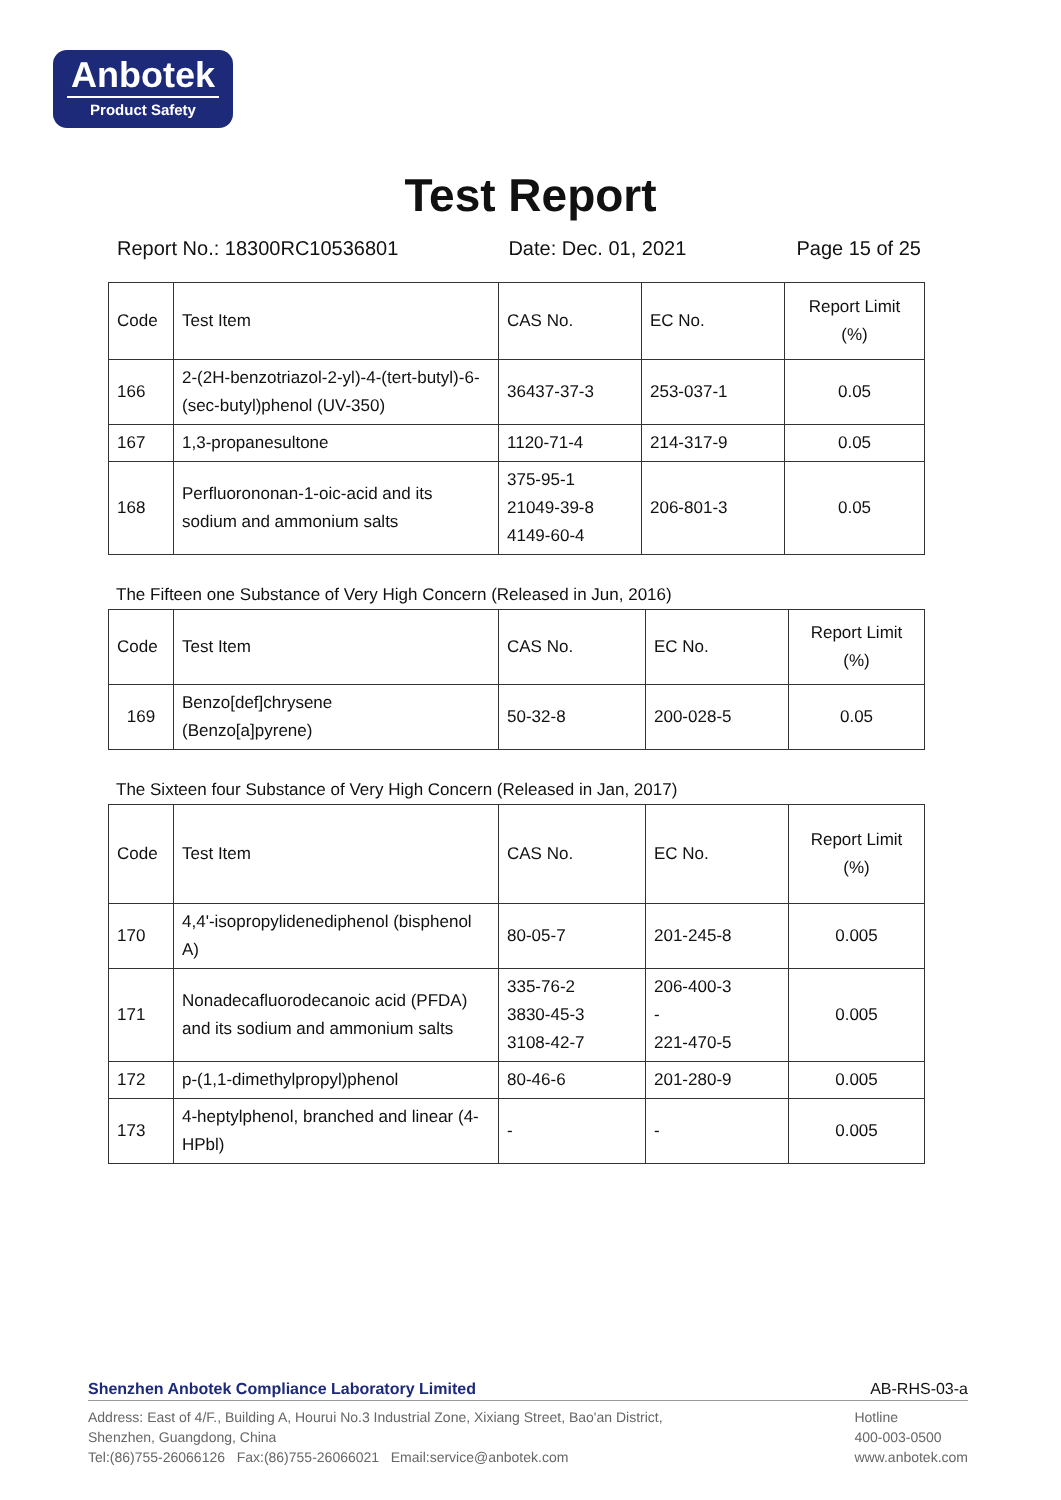Anbotek
Product Safety
Test Report
Report No.: 18300RC10536801 Date: Dec. 01, 2021 Page 15 of 25
| Code | Test Item | CAS No. | EC No. | Report Limit (%) |
| --- | --- | --- | --- | --- |
| 166 | 2-(2H-benzotriazol-2-yl)-4-(tert-butyl)-6-(sec-butyl)phenol (UV-350) | 36437-37-3 | 253-037-1 | 0.05 |
| 167 | 1,3-propanesultone | 1120-71-4 | 214-317-9 | 0.05 |
| 168 | Perfluorononan-1-oic-acid and its sodium and ammonium salts | 375-95-1 21049-39-8 4149-60-4 | 206-801-3 | 0.05 |
The Fifteen one Substance of Very High Concern (Released in Jun, 2016)
| Code | Test Item | CAS No. | EC No. | Report Limit (%) |
| --- | --- | --- | --- | --- |
| 169 | Benzo[def]chrysene (Benzo[a]pyrene) | 50-32-8 | 200-028-5 | 0.05 |
The Sixteen four Substance of Very High Concern (Released in Jan, 2017)
| Code | Test Item | CAS No. | EC No. | Report Limit (%) |
| --- | --- | --- | --- | --- |
| 170 | 4,4'-isopropylidenediphenol (bisphenol A) | 80-05-7 | 201-245-8 | 0.005 |
| 171 | Nonadecafluorodecanoic acid (PFDA) and its sodium and ammonium salts | 335-76-2 3830-45-3 3108-42-7 | 206-400-3 - 221-470-5 | 0.005 |
| 172 | p-(1,1-dimethylpropyl)phenol | 80-46-6 | 201-280-9 | 0.005 |
| 173 | 4-heptylphenol, branched and linear (4-HPbl) | - | - | 0.005 |
Shenzhen Anbotek Compliance Laboratory Limited AB-RHS-03-a
Address: East of 4/F., Building A, Hourui No.3 Industrial Zone, Xixiang Street, Bao'an District,
Shenzhen, Guangdong, China
Tel:(86)755-26066126 Fax:(86)755-26066021 Email:service@anbotek.com
Hotline
400-003-0500
www.anbotek.com